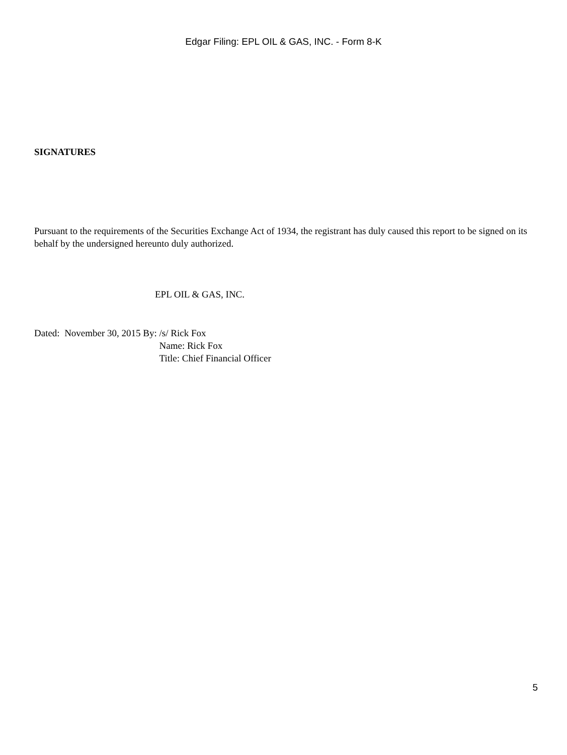Edgar Filing: EPL OIL & GAS, INC. - Form 8-K
SIGNATURES
Pursuant to the requirements of the Securities Exchange Act of 1934, the registrant has duly caused this report to be signed on its behalf by the undersigned hereunto duly authorized.
EPL OIL & GAS, INC.
| Dated: November 30, 2015 | By: | /s/ Rick Fox |
| | | Name: Rick Fox |
| | | Title: Chief Financial Officer |
5